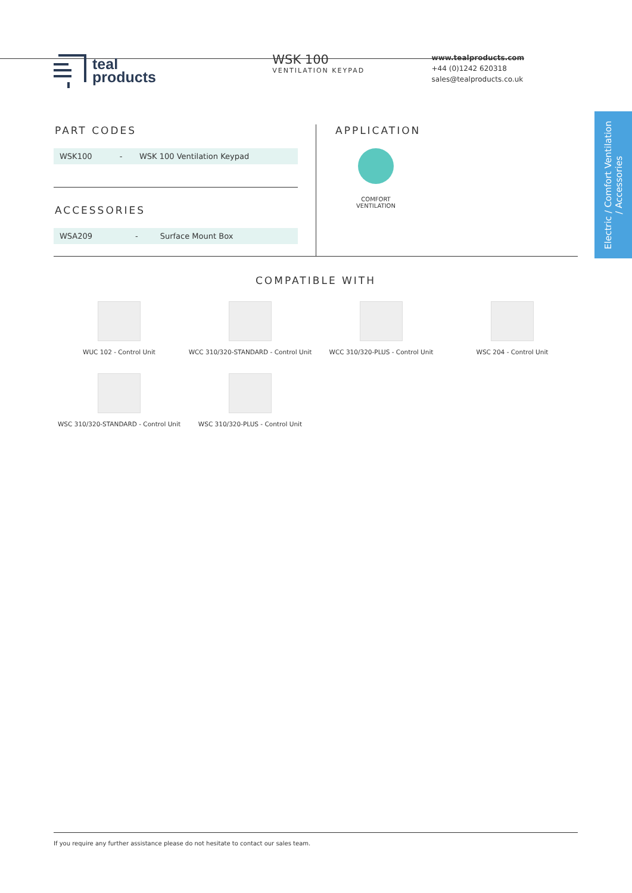teal
products
WSK 100
VENTILATION KEYPAD
www.tealproducts.com
+44 (0)1242 620318
sales@tealproducts.co.uk
Electric / Comfort Ventilation
/ Accessories
PART CODES
| WSK100 | - | WSK 100 Ventilation Keypad |
ACCESSORIES
| WSA209 | - | Surface Mount Box |
APPLICATION
COMFORT
VENTILATION
COMPATIBLE WITH
WUC 102 - Control Unit
WCC 310/320-STANDARD - Control Unit
WCC 310/320-PLUS - Control Unit
WSC 204 - Control Unit
WSC 310/320-STANDARD - Control Unit
WSC 310/320-PLUS - Control Unit
If you require any further assistance please do not hesitate to contact our sales team.